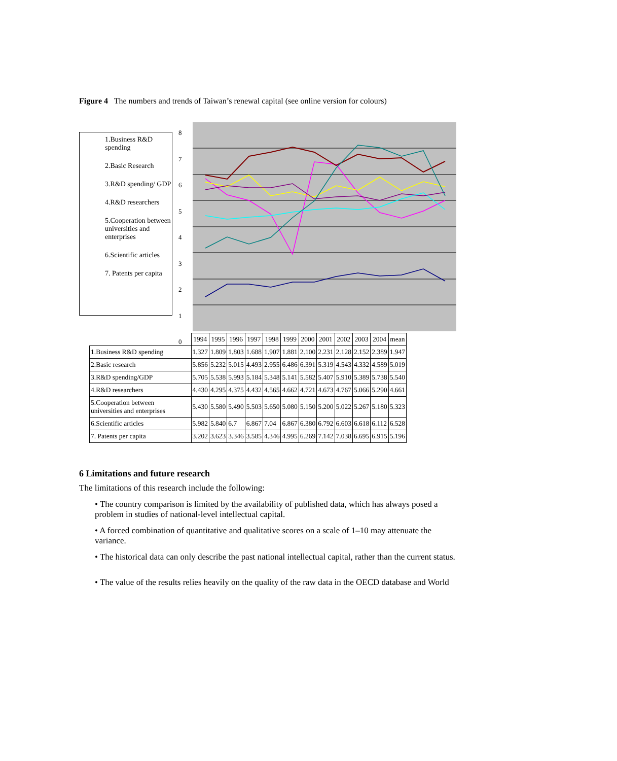Figure 4 The numbers and trends of Taiwan’s renewal capital (see online version for colours)
1.Business R&D spending
2.Basic Research
3.R&D spending/ GDP
4.R&D researchers
5.Cooperation between universities and enterprises
6.Scientific articles
7. Patents per capita
8
7
6
5
4
3
2
1
0
| | 1994 | 1995 | 1996 | 1997 | 1998 | 1999 | 2000 | 2001 | 2002 | 2003 | 2004 | mean |
| --- | --- | --- | --- | --- | --- | --- | --- | --- | --- | --- | --- | --- |
| 1.Business R&D spending | 1.327 | 1.809 | 1.803 | 1.688 | 1.907 | 1.881 | 2.100 | 2.231 | 2.128 | 2.152 | 2.389 | 1.947 |
| 2.Basic research | 5.856 | 5.232 | 5.015 | 4.493 | 2.955 | 6.486 | 6.391 | 5.319 | 4.543 | 4.332 | 4.589 | 5.019 |
| 3.R&D spending/GDP | 5.705 | 5.538 | 5.993 | 5.184 | 5.348 | 5.141 | 5.582 | 5.407 | 5.910 | 5.389 | 5.738 | 5.540 |
| 4.R&D researchers | 4.430 | 4.295 | 4.375 | 4.432 | 4.565 | 4.662 | 4.721 | 4.673 | 4.767 | 5.066 | 5.290 | 4.661 |
| 5.Cooperation between universities and enterprises | 5.430 | 5.580 | 5.490 | 5.503 | 5.650 | 5.080 | 5.150 | 5.200 | 5.022 | 5.267 | 5.180 | 5.323 |
| 6.Scientific articles | 5.982 | 5.840 | 6.7 | 6.867 | 7.04 | 6.867 | 6.380 | 6.792 | 6.603 | 6.618 | 6.112 | 6.528 |
| 7. Patents per capita | 3.202 | 3.623 | 3.346 | 3.585 | 4.346 | 4.995 | 6.269 | 7.142 | 7.038 | 6.695 | 6.915 | 5.196 |
6 Limitations and future research
The limitations of this research include the following:
• The country comparison is limited by the availability of published data, which has always posed a problem in studies of national-level intellectual capital.
• A forced combination of quantitative and qualitative scores on a scale of 1–10 may attenuate the variance.
• The historical data can only describe the past national intellectual capital, rather than the current status.
• The value of the results relies heavily on the quality of the raw data in the OECD database and World